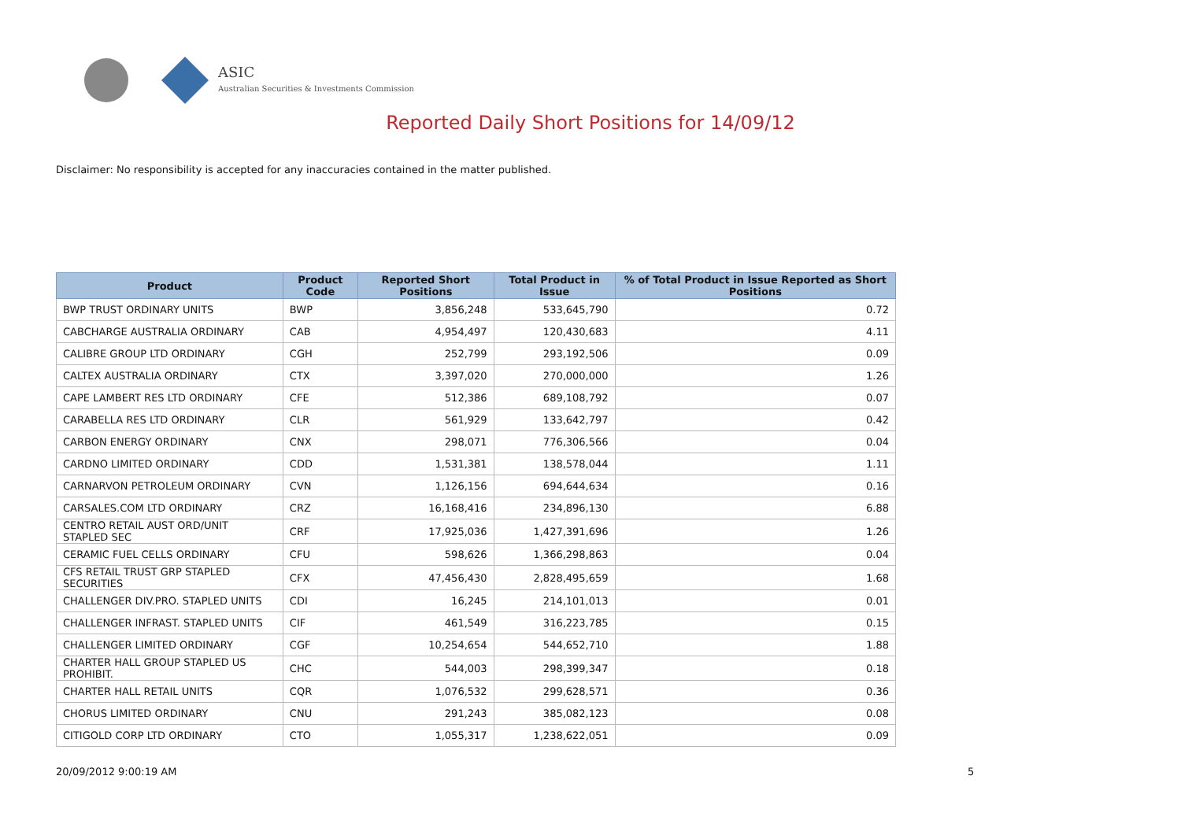ASIC
Australian Securities & Investments Commission
Reported Daily Short Positions for 14/09/12
Disclaimer: No responsibility is accepted for any inaccuracies contained in the matter published.
| Product | Product Code | Reported Short Positions | Total Product in Issue | % of Total Product in Issue Reported as Short Positions |
| --- | --- | --- | --- | --- |
| BWP TRUST ORDINARY UNITS | BWP | 3,856,248 | 533,645,790 | 0.72 |
| CABCHARGE AUSTRALIA ORDINARY | CAB | 4,954,497 | 120,430,683 | 4.11 |
| CALIBRE GROUP LTD ORDINARY | CGH | 252,799 | 293,192,506 | 0.09 |
| CALTEX AUSTRALIA ORDINARY | CTX | 3,397,020 | 270,000,000 | 1.26 |
| CAPE LAMBERT RES LTD ORDINARY | CFE | 512,386 | 689,108,792 | 0.07 |
| CARABELLA RES LTD ORDINARY | CLR | 561,929 | 133,642,797 | 0.42 |
| CARBON ENERGY ORDINARY | CNX | 298,071 | 776,306,566 | 0.04 |
| CARDNO LIMITED ORDINARY | CDD | 1,531,381 | 138,578,044 | 1.11 |
| CARNARVON PETROLEUM ORDINARY | CVN | 1,126,156 | 694,644,634 | 0.16 |
| CARSALES.COM LTD ORDINARY | CRZ | 16,168,416 | 234,896,130 | 6.88 |
| CENTRO RETAIL AUST ORD/UNIT STAPLED SEC | CRF | 17,925,036 | 1,427,391,696 | 1.26 |
| CERAMIC FUEL CELLS ORDINARY | CFU | 598,626 | 1,366,298,863 | 0.04 |
| CFS RETAIL TRUST GRP STAPLED SECURITIES | CFX | 47,456,430 | 2,828,495,659 | 1.68 |
| CHALLENGER DIV.PRO. STAPLED UNITS | CDI | 16,245 | 214,101,013 | 0.01 |
| CHALLENGER INFRAST. STAPLED UNITS | CIF | 461,549 | 316,223,785 | 0.15 |
| CHALLENGER LIMITED ORDINARY | CGF | 10,254,654 | 544,652,710 | 1.88 |
| CHARTER HALL GROUP STAPLED US PROHIBIT. | CHC | 544,003 | 298,399,347 | 0.18 |
| CHARTER HALL RETAIL UNITS | CQR | 1,076,532 | 299,628,571 | 0.36 |
| CHORUS LIMITED ORDINARY | CNU | 291,243 | 385,082,123 | 0.08 |
| CITIGOLD CORP LTD ORDINARY | CTO | 1,055,317 | 1,238,622,051 | 0.09 |
20/09/2012 9:00:19 AM 5